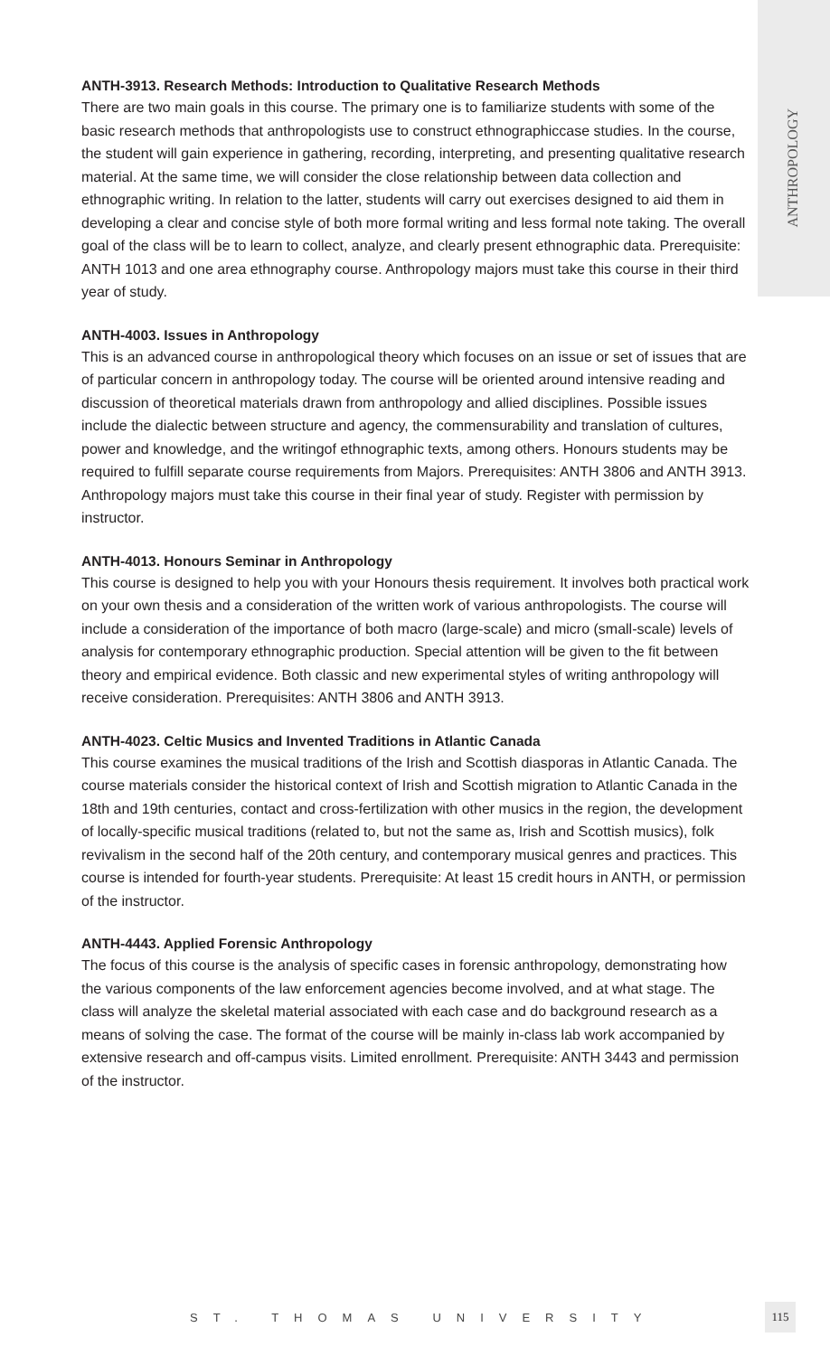ANTHROPOLOGY
ANTH-3913. Research Methods: Introduction to Qualitative Research Methods
There are two main goals in this course. The primary one is to familiarize students with some of the basic research methods that anthropologists use to construct ethnographiccase studies. In the course, the student will gain experience in gathering, recording, interpreting, and presenting qualitative research material. At the same time, we will consider the close relationship between data collection and ethnographic writing. In relation to the latter, students will carry out exercises designed to aid them in developing a clear and concise style of both more formal writing and less formal note taking. The overall goal of the class will be to learn to collect, analyze, and clearly present ethnographic data. Prerequisite: ANTH 1013 and one area ethnography course. Anthropology majors must take this course in their third year of study.
ANTH-4003. Issues in Anthropology
This is an advanced course in anthropological theory which focuses on an issue or set of issues that are of particular concern in anthropology today. The course will be oriented around intensive reading and discussion of theoretical materials drawn from anthropology and allied disciplines. Possible issues include the dialectic between structure and agency, the commensurability and translation of cultures, power and knowledge, and the writingof ethnographic texts, among others. Honours students may be required to fulfill separate course requirements from Majors. Prerequisites: ANTH 3806 and ANTH 3913. Anthropology majors must take this course in their final year of study. Register with permission by instructor.
ANTH-4013. Honours Seminar in Anthropology
This course is designed to help you with your Honours thesis requirement. It involves both practical work on your own thesis and a consideration of the written work of various anthropologists. The course will include a consideration of the importance of both macro (large-scale) and micro (small-scale) levels of analysis for contemporary ethnographic production. Special attention will be given to the fit between theory and empirical evidence. Both classic and new experimental styles of writing anthropology will receive consideration. Prerequisites: ANTH 3806 and ANTH 3913.
ANTH-4023. Celtic Musics and Invented Traditions in Atlantic Canada
This course examines the musical traditions of the Irish and Scottish diasporas in Atlantic Canada. The course materials consider the historical context of Irish and Scottish migration to Atlantic Canada in the 18th and 19th centuries, contact and cross-fertilization with other musics in the region, the development of locally-specific musical traditions (related to, but not the same as, Irish and Scottish musics), folk revivalism in the second half of the 20th century, and contemporary musical genres and practices. This course is intended for fourth-year students. Prerequisite: At least 15 credit hours in ANTH, or permission of the instructor.
ANTH-4443. Applied Forensic Anthropology
The focus of this course is the analysis of specific cases in forensic anthropology, demonstrating how the various components of the law enforcement agencies become involved, and at what stage. The class will analyze the skeletal material associated with each case and do background research as a means of solving the case. The format of the course will be mainly in-class lab work accompanied by extensive research and off-campus visits. Limited enrollment. Prerequisite: ANTH 3443 and permission of the instructor.
ST. THOMAS UNIVERSITY
115